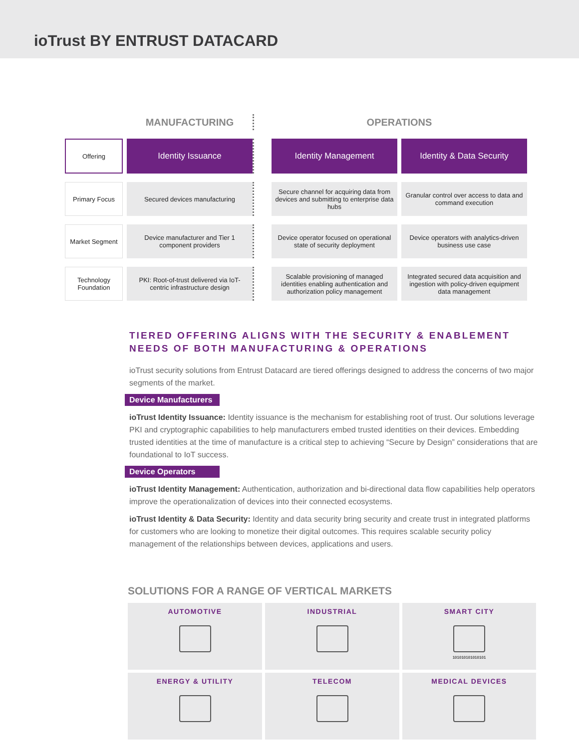ioTrust BY ENTRUST DATACARD
| | | MANUFACTURING | | OPERATIONS | | |
| --- | --- | --- | --- | --- | --- | --- |
| Offering | | Identity Issuance | | Identity Management | | Identity & Data Security |
| Primary Focus | | Secured devices manufacturing | | Secure channel for acquiring data from devices and submitting to enterprise data hubs | | Granular control over access to data and command execution |
| Market Segment | | Device manufacturer and Tier 1 component providers | | Device operator focused on operational state of security deployment | | Device operators with analytics-driven business use case |
| Technology Foundation | | PKI: Root-of-trust delivered via IoT-centric infrastructure design | | Scalable provisioning of managed identities enabling authentication and authorization policy management | | Integrated secured data acquisition and ingestion with policy-driven equipment data management |
TIERED OFFERING ALIGNS WITH THE SECURITY & ENABLEMENT NEEDS OF BOTH MANUFACTURING & OPERATIONS
ioTrust security solutions from Entrust Datacard are tiered offerings designed to address the concerns of two major segments of the market.
Device Manufacturers
ioTrust Identity Issuance: Identity issuance is the mechanism for establishing root of trust. Our solutions leverage PKI and cryptographic capabilities to help manufacturers embed trusted identities on their devices. Embedding trusted identities at the time of manufacture is a critical step to achieving “Secure by Design” considerations that are foundational to IoT success.
Device Operators
ioTrust Identity Management: Authentication, authorization and bi-directional data flow capabilities help operators improve the operationalization of devices into their connected ecosystems.
ioTrust Identity & Data Security: Identity and data security bring security and create trust in integrated platforms for customers who are looking to monetize their digital outcomes. This requires scalable security policy management of the relationships between devices, applications and users.
SOLUTIONS FOR A RANGE OF VERTICAL MARKETS
AUTOMOTIVE
INDUSTRIAL
SMART CITY 101010101010101
ENERGY & UTILITY
TELECOM
MEDICAL DEVICES